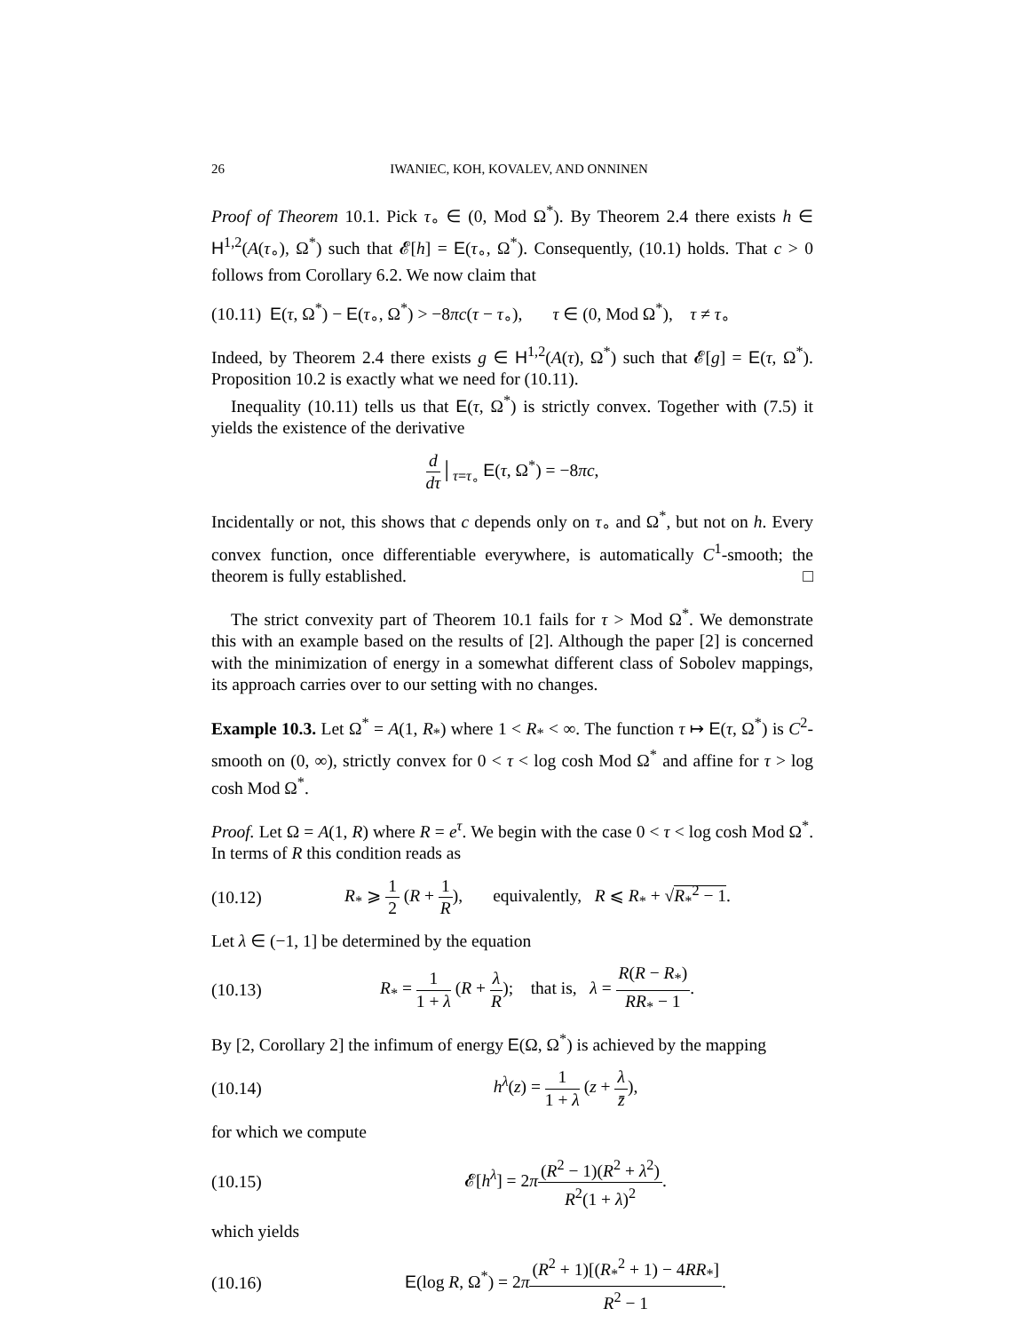26 IWANIEC, KOH, KOVALEV, AND ONNINEN
Proof of Theorem 10.1. Pick τ<sub>∘</sub> ∈ (0, Mod Ω<sup>*</sup>). By Theorem 2.4 there exists h ∈ H<sup>1,2</sup>(A(τ<sub>∘</sub>), Ω<sup>*</sup>) such that 𝓔[h] = E(τ<sub>∘</sub>, Ω<sup>*</sup>). Consequently, (10.1) holds. That c > 0 follows from Corollary 6.2. We now claim that
(10.11) E(τ, Ω<sup>*</sup>) − E(τ<sub>∘</sub>, Ω<sup>*</sup>) > −8πc(τ − τ<sub>∘</sub>), τ ∈ (0, Mod Ω<sup>*</sup>), τ ≠ τ<sub>∘</sub>
Indeed, by Theorem 2.4 there exists g ∈ H<sup>1,2</sup>(A(τ), Ω<sup>*</sup>) such that 𝓔[g] = E(τ, Ω<sup>*</sup>). Proposition 10.2 is exactly what we need for (10.11).
Inequality (10.11) tells us that E(τ, Ω<sup>*</sup>) is strictly convex. Together with (7.5) it yields the existence of the derivative
d dτ│<sub>τ=τ<sub>∘</sub></sub> E(τ, Ω<sup>*</sup>) = −8πc,
Incidentally or not, this shows that c depends only on τ<sub>∘</sub> and Ω<sup>*</sup>, but not on h. Every convex function, once differentiable everywhere, is automatically C<sup>1</sup>-smooth; the theorem is fully established. □
The strict convexity part of Theorem 10.1 fails for τ > Mod Ω<sup>*</sup>. We demonstrate this with an example based on the results of [2]. Although the paper [2] is concerned with the minimization of energy in a somewhat different class of Sobolev mappings, its approach carries over to our setting with no changes.
Example 10.3. Let Ω<sup>*</sup> = A(1, R<sub>*</sub>) where 1 < R<sub>*</sub> < ∞. The function τ ↦ E(τ, Ω<sup>*</sup>) is C<sup>2</sup>-smooth on (0, ∞), strictly convex for 0 < τ < log cosh Mod Ω<sup>*</sup> and affine for τ > log cosh Mod Ω<sup>*</sup>.
Proof. Let Ω = A(1, R) where R = e<sup>τ</sup>. We begin with the case 0 < τ < log cosh Mod Ω<sup>*</sup>. In terms of R this condition reads as
(10.12)
R<sub>*</sub> ⩾ 1 2 (R + 1 R), equivalently, R ⩽ R<sub>*</sub> + √R<sub>*</sub><sup>2</sup> − 1.
Let λ ∈ (−1, 1] be determined by the equation
(10.13)
R<sub>*</sub> = 1 1 + λ (R + λ R); that is, λ = R(R − R<sub>*</sub>) RR<sub>*</sub> − 1.
By [2, Corollary 2] the infimum of energy E(Ω, Ω<sup>*</sup>) is achieved by the mapping
(10.14) h<sup>λ</sup>(z) = 1 1 + λ (z + λ z̄),
for which we compute
(10.15)
𝓔[h<sup>λ</sup>] = 2π(R<sup>2</sup> − 1)(R<sup>2</sup> + λ<sup>2</sup>) R<sup>2</sup>(1 + λ)<sup>2</sup>.
which yields
(10.16)
E(log R, Ω<sup>*</sup>) = 2π(R<sup>2</sup> + 1)[(R<sub>*</sub><sup>2</sup> + 1) − 4RR<sub>*</sub>] R<sup>2</sup> − 1.